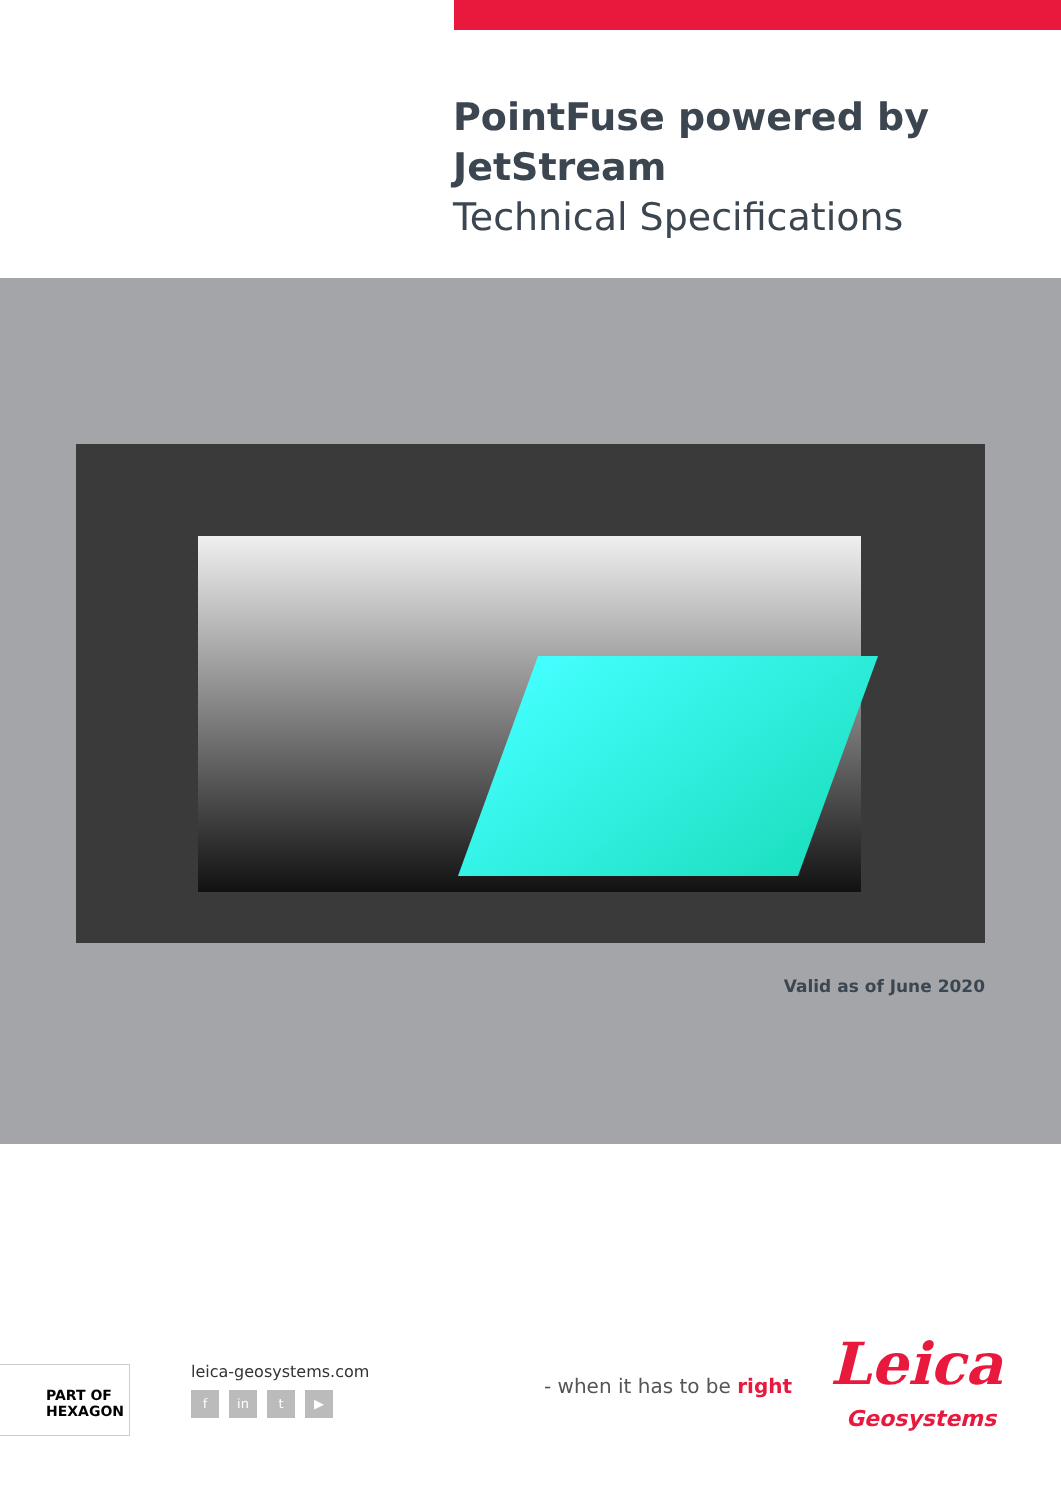PointFuse powered by
JetStream
Technical Specifications
Valid as of June 2020
PART OF HEXAGON leica-geosystems.com
fin t ▶
- when it has to be right Leica
Geosystems